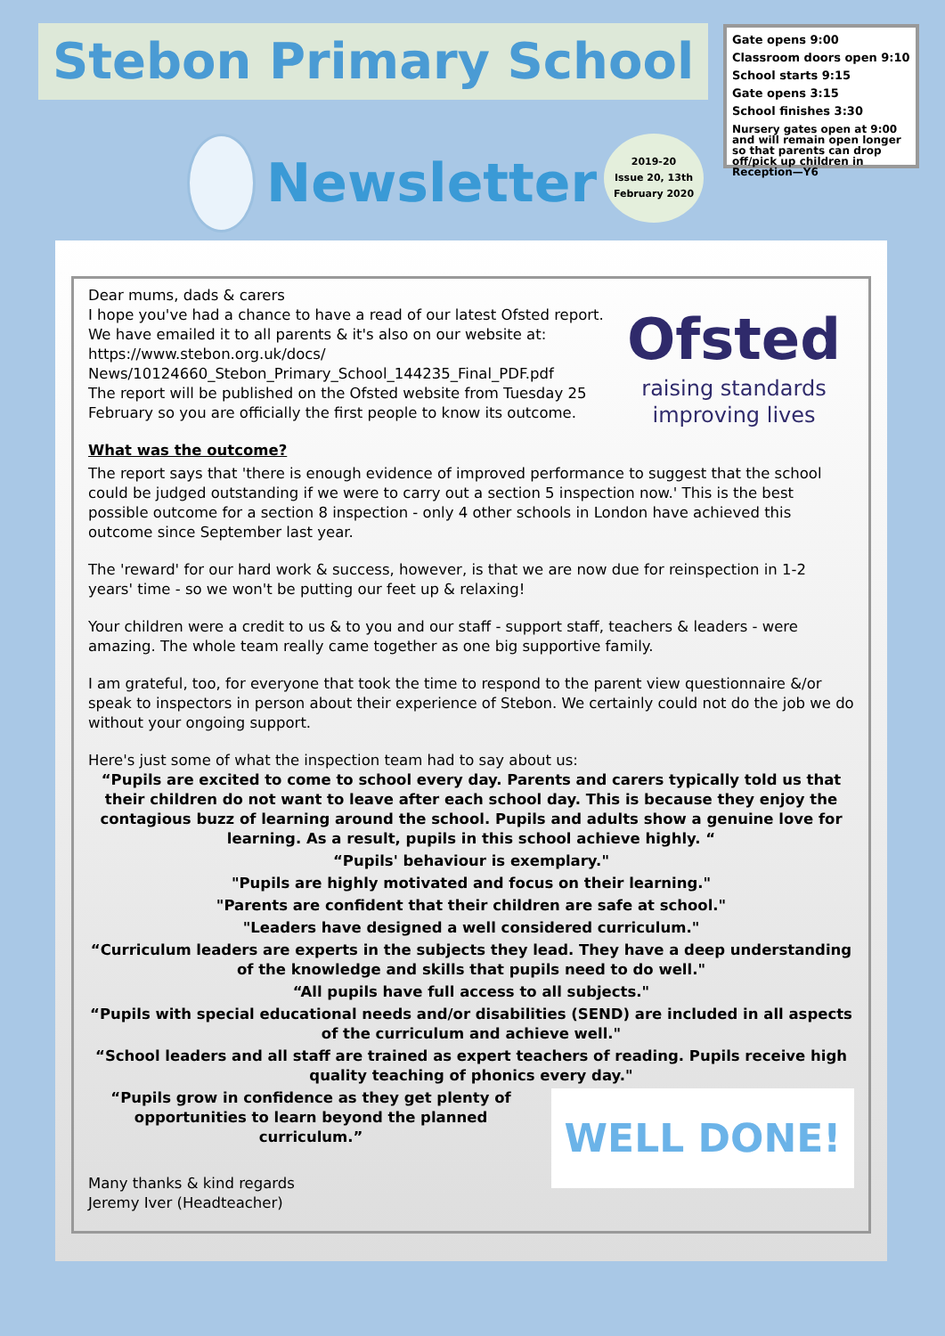Stebon Primary School
Newsletter
2019-20
Issue 20, 13th
February 2020
Gate opens 9:00
Classroom doors open 9:10
School starts 9:15
Gate opens 3:15
School finishes 3:30
Nursery gates open at 9:00 and will remain open longer so that parents can drop off/pick up children in Reception—Y6
Ofsted
raising standards
improving lives
Dear mums, dads & carers
I hope you've had a chance to have a read of our latest Ofsted report. We have emailed it to all parents & it's also on our website at: https://www.stebon.org.uk/docs/ News/10124660_Stebon_Primary_School_144235_Final_PDF.pdf
The report will be published on the Ofsted website from Tuesday 25 February so you are officially the first people to know its outcome.
What was the outcome?
The report says that 'there is enough evidence of improved performance to suggest that the school could be judged outstanding if we were to carry out a section 5 inspection now.' This is the best possible outcome for a section 8 inspection - only 4 other schools in London have achieved this outcome since September last year.
The 'reward' for our hard work & success, however, is that we are now due for reinspection in 1-2 years' time - so we won't be putting our feet up & relaxing!
Your children were a credit to us & to you and our staff - support staff, teachers & leaders - were amazing. The whole team really came together as one big supportive family.
I am grateful, too, for everyone that took the time to respond to the parent view questionnaire &/or speak to inspectors in person about their experience of Stebon. We certainly could not do the job we do without your ongoing support.
Here's just some of what the inspection team had to say about us:
“Pupils are excited to come to school every day. Parents and carers typically told us that their children do not want to leave after each school day. This is because they enjoy the contagious buzz of learning around the school. Pupils and adults show a genuine love for learning. As a result, pupils in this school achieve highly. “
“Pupils' behaviour is exemplary."
"Pupils are highly motivated and focus on their learning."
"Parents are confident that their children are safe at school."
"Leaders have designed a well considered curriculum."
“Curriculum leaders are experts in the subjects they lead. They have a deep understanding of the knowledge and skills that pupils need to do well."
“All pupils have full access to all subjects."
“Pupils with special educational needs and/or disabilities (SEND) are included in all aspects of the curriculum and achieve well."
“School leaders and all staff are trained as expert teachers of reading. Pupils receive high quality teaching of phonics every day."
WELL DONE!
“Pupils grow in confidence as they get plenty of opportunities to learn beyond the planned curriculum.”
Many thanks & kind regards
Jeremy Iver (Headteacher)